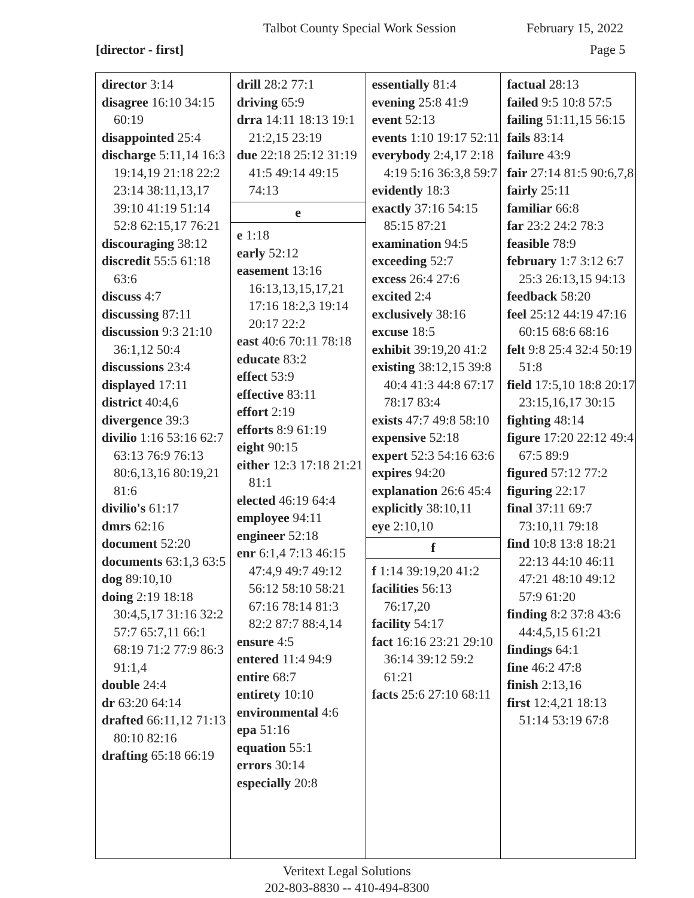Talbot County Special Work Session February 15, 2022
[director - first] Page 5
director 3:14
disagree 16:10 34:15 60:19
disappointed 25:4
discharge 5:11,14 16:3 19:14,19 21:18 22:2 23:14 38:11,13,17 39:10 41:19 51:14 52:8 62:15,17 76:21
discouraging 38:12
discredit 55:5 61:18 63:6
discuss 4:7
discussing 87:11
discussion 9:3 21:10 36:1,12 50:4
discussions 23:4
displayed 17:11
district 40:4,6
divergence 39:3
divilio 1:16 53:16 62:7 63:13 76:9 76:13 80:6,13,16 80:19,21 81:6
divilio's 61:17
dmrs 62:16
document 52:20
documents 63:1,3 63:5
dog 89:10,10
doing 2:19 18:18 30:4,5,17 31:16 32:2 57:7 65:7,11 66:1 68:19 71:2 77:9 86:3 91:1,4
double 24:4
dr 63:20 64:14
drafted 66:11,12 71:13 80:10 82:16
drafting 65:18 66:19
drill 28:2 77:1
driving 65:9
drra 14:11 18:13 19:1 21:2,15 23:19
due 22:18 25:12 31:19 41:5 49:14 49:15 74:13
e
e 1:18
early 52:12
easement 13:16 16:13,13,15,17,21 17:16 18:2,3 19:14 20:17 22:2
east 40:6 70:11 78:18
educate 83:2
effect 53:9
effective 83:11
effort 2:19
efforts 8:9 61:19
eight 90:15
either 12:3 17:18 21:21 81:1
elected 46:19 64:4
employee 94:11
engineer 52:18
enr 6:1,4 7:13 46:15 47:4,9 49:7 49:12 56:12 58:10 58:21 67:16 78:14 81:3 82:2 87:7 88:4,14
ensure 4:5
entered 11:4 94:9
entire 68:7
entirety 10:10
environmental 4:6
epa 51:16
equation 55:1
errors 30:14
especially 20:8
essentially 81:4
evening 25:8 41:9
event 52:13
events 1:10 19:17 52:11
everybody 2:4,17 2:18 4:19 5:16 36:3,8 59:7
evidently 18:3
exactly 37:16 54:15 85:15 87:21
examination 94:5
exceeding 52:7
excess 26:4 27:6
excited 2:4
exclusively 38:16
excuse 18:5
exhibit 39:19,20 41:2
existing 38:12,15 39:8 40:4 41:3 44:8 67:17 78:17 83:4
exists 47:7 49:8 58:10
expensive 52:18
expert 52:3 54:16 63:6
expires 94:20
explanation 26:6 45:4
explicitly 38:10,11
eye 2:10,10
f
f 1:14 39:19,20 41:2
facilities 56:13 76:17,20
facility 54:17
fact 16:16 23:21 29:10 36:14 39:12 59:2 61:21
facts 25:6 27:10 68:11
factual 28:13
failed 9:5 10:8 57:5
failing 51:11,15 56:15
fails 83:14
failure 43:9
fair 27:14 81:5 90:6,7,8
fairly 25:11
familiar 66:8
far 23:2 24:2 78:3
feasible 78:9
february 1:7 3:12 6:7 25:3 26:13,15 94:13
feedback 58:20
feel 25:12 44:19 47:16 60:15 68:6 68:16
felt 9:8 25:4 32:4 50:19 51:8
field 17:5,10 18:8 20:17 23:15,16,17 30:15
fighting 48:14
figure 17:20 22:12 49:4 67:5 89:9
figured 57:12 77:2
figuring 22:17
final 37:11 69:7 73:10,11 79:18
find 10:8 13:8 18:21 22:13 44:10 46:11 47:21 48:10 49:12 57:9 61:20
finding 8:2 37:8 43:6 44:4,5,15 61:21
findings 64:1
fine 46:2 47:8
finish 2:13,16
first 12:4,21 18:13 51:14 53:19 67:8
Veritext Legal Solutions
202-803-8830 -- 410-494-8300